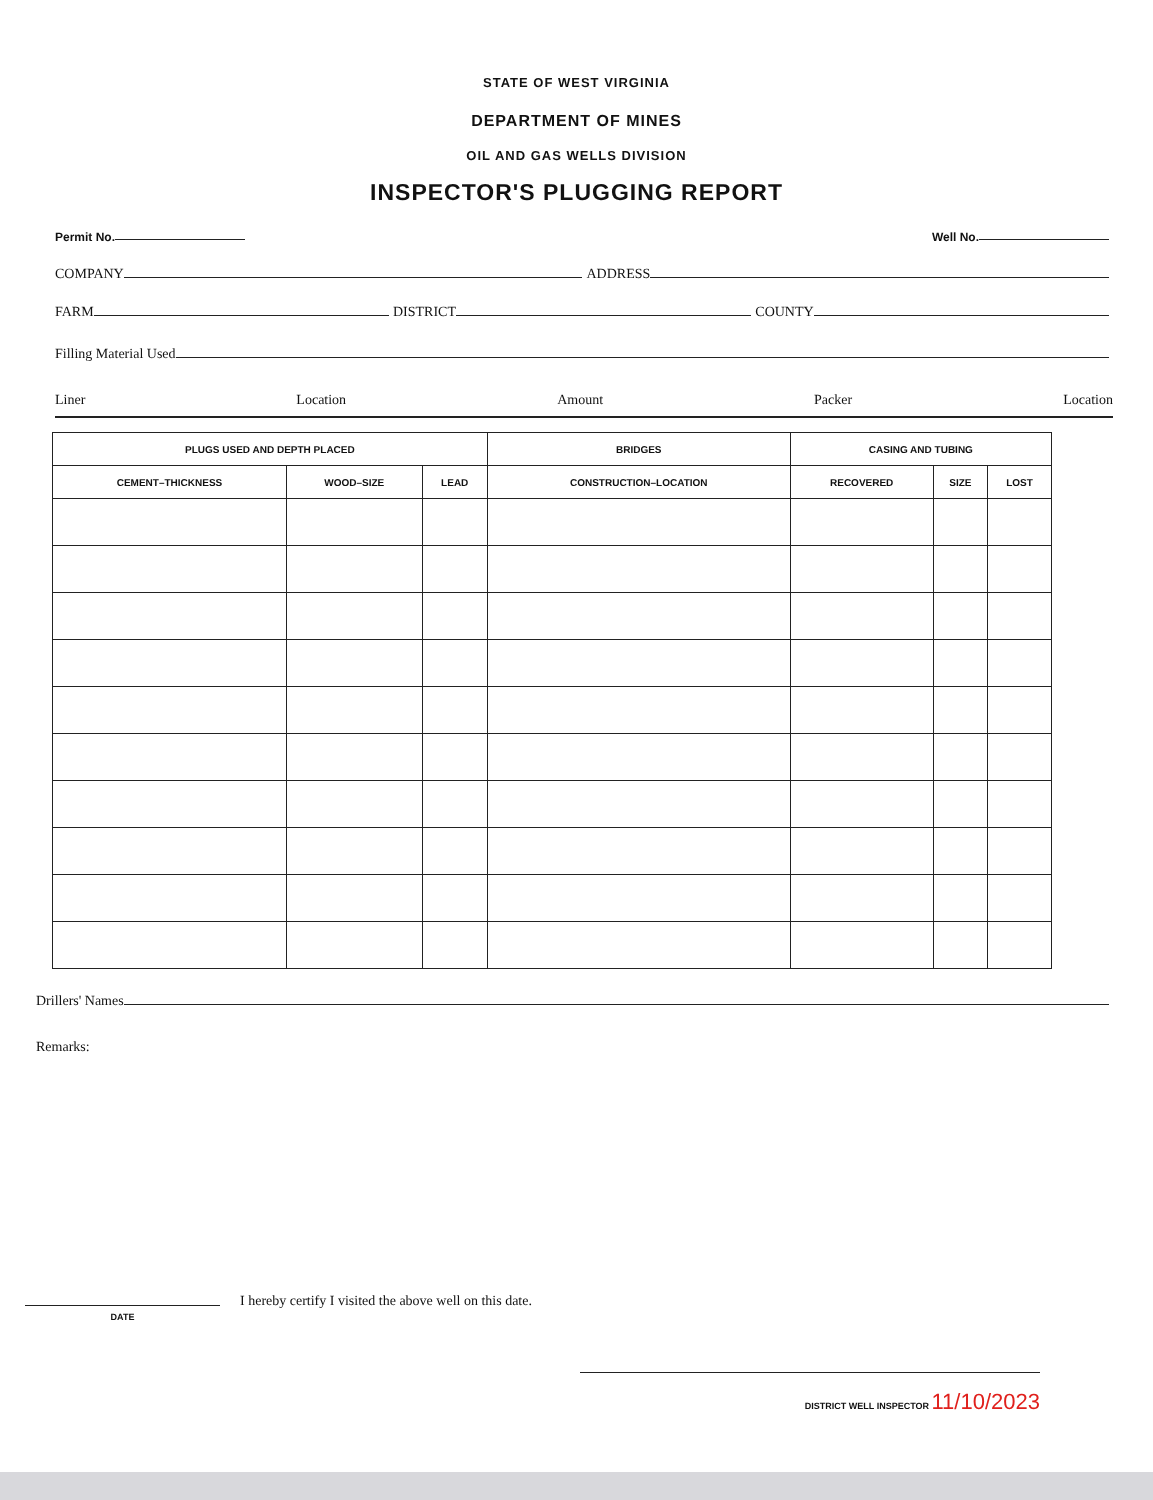STATE OF WEST VIRGINIA
DEPARTMENT OF MINES
OIL AND GAS WELLS DIVISION
INSPECTOR'S PLUGGING REPORT
Permit No. Well No.
COMPANY ADDRESS
FARM DISTRICT COUNTY
Filling Material Used
Liner Location Amount Packer Location
| PLUGS USED AND DEPTH PLACED | | | BRIDGES | CASING AND TUBING | | |
| --- | --- | --- | --- | --- | --- | --- |
| CEMENT–THICKNESS | WOOD–SIZE | LEAD | CONSTRUCTION–LOCATION | RECOVERED | SIZE | LOST |
Drillers' Names
Remarks:
DATE
I hereby certify I visited the above well on this date.
DISTRICT WELL INSPECTOR 11/10/2023